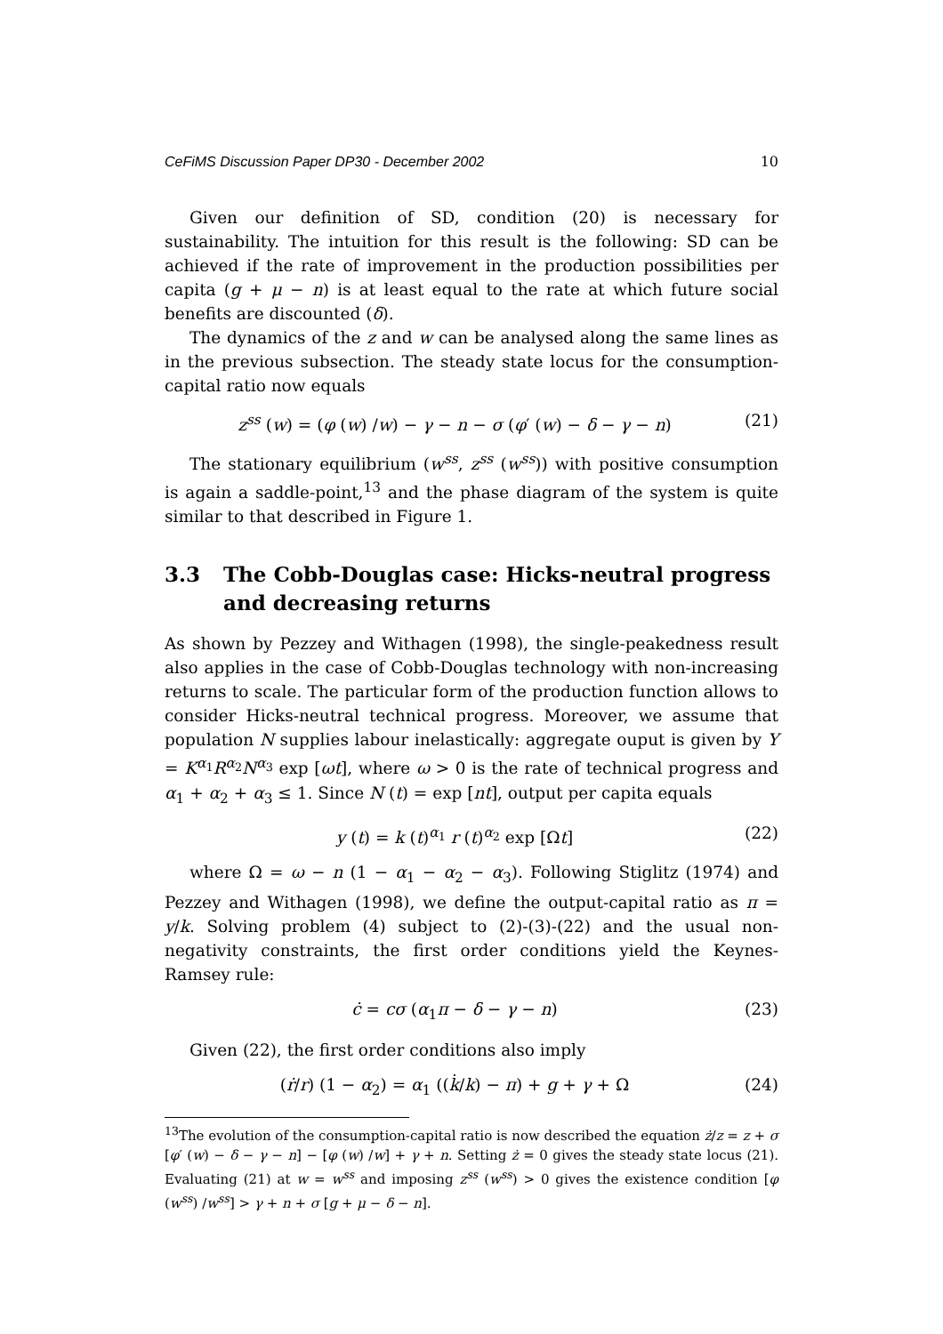CeFiMS Discussion Paper DP30 - December 2002 10
Given our definition of SD, condition (20) is necessary for sustainability. The intuition for this result is the following: SD can be achieved if the rate of improvement in the production possibilities per capita (g + μ − n) is at least equal to the rate at which future social benefits are discounted (δ).
The dynamics of the z and w can be analysed along the same lines as in the previous subsection. The steady state locus for the consumption-capital ratio now equals
z<sup>ss</sup> (w) = (φ (w) /w) − γ − n − σ (φ′ (w) − δ − γ − n) (21)
The stationary equilibrium (w<sup>ss</sup>, z<sup>ss</sup> (w<sup>ss</sup>)) with positive consumption is again a saddle-point,<sup>13</sup> and the phase diagram of the system is quite similar to that described in Figure 1.
3.3 The Cobb-Douglas case: Hicks-neutral progress and decreasing returns
As shown by Pezzey and Withagen (1998), the single-peakedness result also applies in the case of Cobb-Douglas technology with non-increasing returns to scale. The particular form of the production function allows to consider Hicks-neutral technical progress. Moreover, we assume that population N supplies labour inelastically: aggregate ouput is given by Y = K<sup>α<sub>1</sub></sup>R<sup>α<sub>2</sub></sup>N<sup>α<sub>3</sub></sup> exp [ωt], where ω > 0 is the rate of technical progress and α<sub>1</sub> + α<sub>2</sub> + α<sub>3</sub> ≤ 1. Since N (t) = exp [nt], output per capita equals
y (t) = k (t)<sup>α<sub>1</sub></sup> r (t)<sup>α<sub>2</sub></sup> exp [Ωt] (22)
where Ω = ω − n (1 − α<sub>1</sub> − α<sub>2</sub> − α<sub>3</sub>). Following Stiglitz (1974) and Pezzey and Withagen (1998), we define the output-capital ratio as π = y/k. Solving problem (4) subject to (2)-(3)-(22) and the usual non-negativity constraints, the first order conditions yield the Keynes-Ramsey rule:
ċ = cσ (α<sub>1</sub>π − δ − γ − n) (23)
Given (22), the first order conditions also imply
(ṙ/r) (1 − α<sub>2</sub>) = α<sub>1</sub> ((k̇/k) − π) + g + γ + Ω (24)
<sup>13</sup> The evolution of the consumption-capital ratio is now described the equation ż/z = z + σ [φ′ (w) − δ − γ − n] − [φ (w) /w] + γ + n. Setting ż = 0 gives the steady state locus (21). Evaluating (21) at w = w<sup>ss</sup> and imposing z<sup>ss</sup> (w<sup>ss</sup>) > 0 gives the existence condition [φ (w<sup>ss</sup>) /w<sup>ss</sup>] > γ + n + σ [g + μ − δ − n].